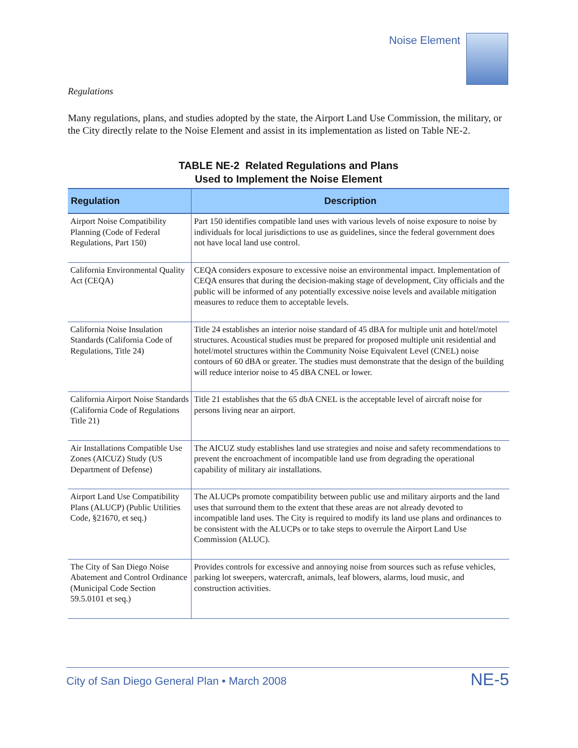Noise Element
Regulations
Many regulations, plans, and studies adopted by the state, the Airport Land Use Commission, the military, or the City directly relate to the Noise Element and assist in its implementation as listed on Table NE-2.
TABLE NE-2 Related Regulations and Plans
Used to Implement the Noise Element
| Regulation | Description |
| --- | --- |
| Airport Noise Compatibility Planning (Code of Federal Regulations, Part 150) | Part 150 identifies compatible land uses with various levels of noise exposure to noise by individuals for local jurisdictions to use as guidelines, since the federal government does not have local land use control. |
| California Environmental Quality Act (CEQA) | CEQA considers exposure to excessive noise an environmental impact. Implementation of CEQA ensures that during the decision-making stage of development, City officials and the public will be informed of any potentially excessive noise levels and available mitigation measures to reduce them to acceptable levels. |
| California Noise Insulation Standards (California Code of Regulations, Title 24) | Title 24 establishes an interior noise standard of 45 dBA for multiple unit and hotel/motel structures. Acoustical studies must be prepared for proposed multiple unit residential and hotel/motel structures within the Community Noise Equivalent Level (CNEL) noise contours of 60 dBA or greater. The studies must demonstrate that the design of the building will reduce interior noise to 45 dBA CNEL or lower. |
| California Airport Noise Standards (California Code of Regulations Title 21) | Title 21 establishes that the 65 dbA CNEL is the acceptable level of aircraft noise for persons living near an airport. |
| Air Installations Compatible Use Zones (AICUZ) Study (US Department of Defense) | The AICUZ study establishes land use strategies and noise and safety recommendations to prevent the encroachment of incompatible land use from degrading the operational capability of military air installations. |
| Airport Land Use Compatibility Plans (ALUCP) (Public Utilities Code, §21670, et seq.) | The ALUCPs promote compatibility between public use and military airports and the land uses that surround them to the extent that these areas are not already devoted to incompatible land uses. The City is required to modify its land use plans and ordinances to be consistent with the ALUCPs or to take steps to overrule the Airport Land Use Commission (ALUC). |
| The City of San Diego Noise Abatement and Control Ordinance (Municipal Code Section 59.5.0101 et seq.) | Provides controls for excessive and annoying noise from sources such as refuse vehicles, parking lot sweepers, watercraft, animals, leaf blowers, alarms, loud music, and construction activities. |
City of San Diego General Plan • March 2008 NE-5